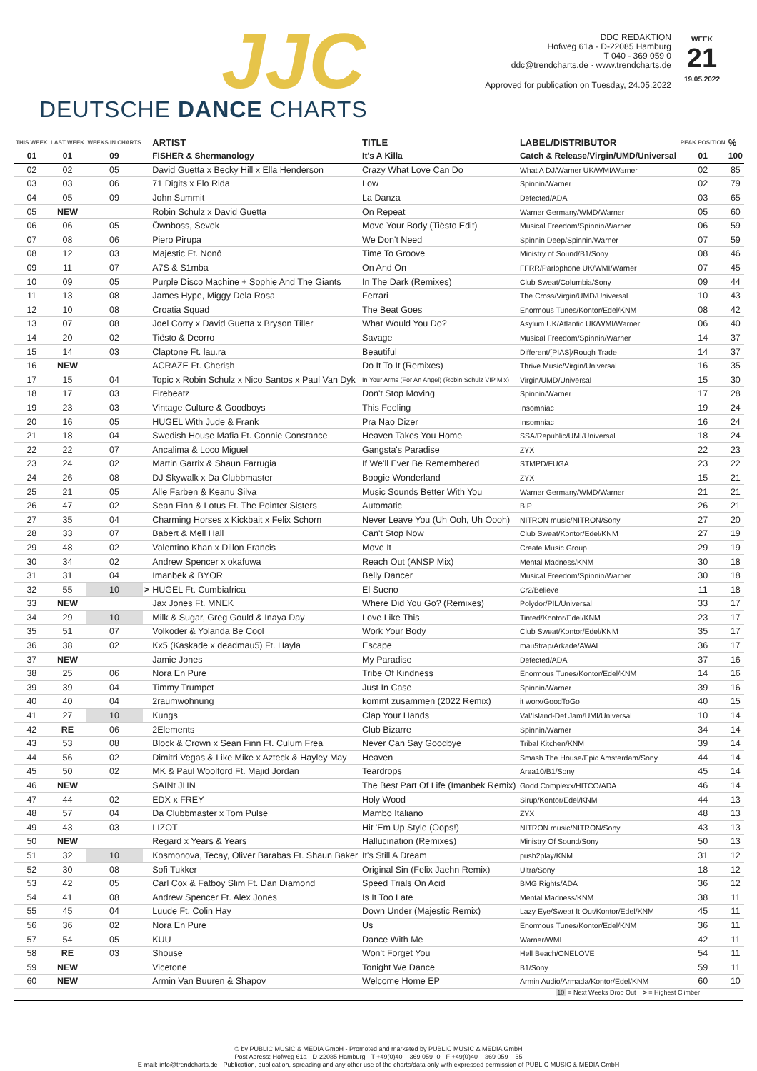JJC
DEUTSCHE DANCE CHARTS
DDC REDAKTION
Hofweg 61a · D-22085 Hamburg
T 040 - 369 059 0
ddc@trendcharts.de · www.trendcharts.de
WEEK
21
19.05.2022
Approved for publication on Tuesday, 24.05.2022
| THIS WEEK | LAST WEEK | WEEKS IN CHARTS | | ARTIST | TITLE | LABEL/DISTRIBUTOR | PEAK POSITION | % |
| --- | --- | --- | --- | --- | --- | --- | --- | --- |
| 01 | 01 | 09 | | FISHER & Shermanology | It's A Killa | Catch & Release/Virgin/UMD/Universal | 01 | 100 |
| 02 | 02 | 05 | | David Guetta x Becky Hill x Ella Henderson | Crazy What Love Can Do | What A DJ/Warner UK/WMI/Warner | 02 | 85 |
| 03 | 03 | 06 | | 71 Digits x Flo Rida | Low | Spinnin/Warner | 02 | 79 |
| 04 | 05 | 09 | | John Summit | La Danza | Defected/ADA | 03 | 65 |
| 05 | NEW | | | Robin Schulz x David Guetta | On Repeat | Warner Germany/WMD/Warner | 05 | 60 |
| 06 | 06 | 05 | | Öwnboss, Sevek | Move Your Body (Tiësto Edit) | Musical Freedom/Spinnin/Warner | 06 | 59 |
| 07 | 08 | 06 | | Piero Pirupa | We Don't Need | Spinnin Deep/Spinnin/Warner | 07 | 59 |
| 08 | 12 | 03 | | Majestic Ft. Nonô | Time To Groove | Ministry of Sound/B1/Sony | 08 | 46 |
| 09 | 11 | 07 | | A7S & S1mba | On And On | FFRR/Parlophone UK/WMI/Warner | 07 | 45 |
| 10 | 09 | 05 | | Purple Disco Machine + Sophie And The Giants | In The Dark (Remixes) | Club Sweat/Columbia/Sony | 09 | 44 |
| 11 | 13 | 08 | | James Hype, Miggy Dela Rosa | Ferrari | The Cross/Virgin/UMD/Universal | 10 | 43 |
| 12 | 10 | 08 | | Croatia Squad | The Beat Goes | Enormous Tunes/Kontor/Edel/KNM | 08 | 42 |
| 13 | 07 | 08 | | Joel Corry x David Guetta x Bryson Tiller | What Would You Do? | Asylum UK/Atlantic UK/WMI/Warner | 06 | 40 |
| 14 | 20 | 02 | | Tiësto & Deorro | Savage | Musical Freedom/Spinnin/Warner | 14 | 37 |
| 15 | 14 | 03 | | Claptone Ft. lau.ra | Beautiful | Different/[PIAS]/Rough Trade | 14 | 37 |
| 16 | NEW | | | ACRAZE Ft. Cherish | Do It To It (Remixes) | Thrive Music/Virgin/Universal | 16 | 35 |
| 17 | 15 | 04 | | Topic x Robin Schulz x Nico Santos x Paul Van Dyk | In Your Arms (For An Angel) (Robin Schulz VIP Mix) | Virgin/UMD/Universal | 15 | 30 |
| 18 | 17 | 03 | | Firebeatz | Don't Stop Moving | Spinnin/Warner | 17 | 28 |
| 19 | 23 | 03 | | Vintage Culture & Goodboys | This Feeling | Insomniac | 19 | 24 |
| 20 | 16 | 05 | | HUGEL With Jude & Frank | Pra Nao Dizer | Insomniac | 16 | 24 |
| 21 | 18 | 04 | | Swedish House Mafia Ft. Connie Constance | Heaven Takes You Home | SSA/Republic/UMI/Universal | 18 | 24 |
| 22 | 22 | 07 | | Ancalima & Loco Miguel | Gangsta's Paradise | ZYX | 22 | 23 |
| 23 | 24 | 02 | | Martin Garrix & Shaun Farrugia | If We'll Ever Be Remembered | STMPD/FUGA | 23 | 22 |
| 24 | 26 | 08 | | DJ Skywalk x Da Clubbmaster | Boogie Wonderland | ZYX | 15 | 21 |
| 25 | 21 | 05 | | Alle Farben & Keanu Silva | Music Sounds Better With You | Warner Germany/WMD/Warner | 21 | 21 |
| 26 | 47 | 02 | | Sean Finn & Lotus Ft. The Pointer Sisters | Automatic | BIP | 26 | 21 |
| 27 | 35 | 04 | | Charming Horses x Kickbait x Felix Schorn | Never Leave You (Uh Ooh, Uh Oooh) | NITRON music/NITRON/Sony | 27 | 20 |
| 28 | 33 | 07 | | Babert & Mell Hall | Can't Stop Now | Club Sweat/Kontor/Edel/KNM | 27 | 19 |
| 29 | 48 | 02 | | Valentino Khan x Dillon Francis | Move It | Create Music Group | 29 | 19 |
| 30 | 34 | 02 | | Andrew Spencer x okafuwa | Reach Out (ANSP Mix) | Mental Madness/KNM | 30 | 18 |
| 31 | 31 | 04 | | Imanbek & BYOR | Belly Dancer | Musical Freedom/Spinnin/Warner | 30 | 18 |
| 32 | 55 | 10 | > | HUGEL Ft. Cumbiafrica | El Sueno | Cr2/Believe | 11 | 18 |
| 33 | NEW | | | Jax Jones Ft. MNEK | Where Did You Go? (Remixes) | Polydor/PIL/Universal | 33 | 17 |
| 34 | 29 | 10 | | Milk & Sugar, Greg Gould & Inaya Day | Love Like This | Tinted/Kontor/Edel/KNM | 23 | 17 |
| 35 | 51 | 07 | | Volkoder & Yolanda Be Cool | Work Your Body | Club Sweat/Kontor/Edel/KNM | 35 | 17 |
| 36 | 38 | 02 | | Kx5 (Kaskade x deadmau5) Ft. Hayla | Escape | mau5trap/Arkade/AWAL | 36 | 17 |
| 37 | NEW | | | Jamie Jones | My Paradise | Defected/ADA | 37 | 16 |
| 38 | 25 | 06 | | Nora En Pure | Tribe Of Kindness | Enormous Tunes/Kontor/Edel/KNM | 14 | 16 |
| 39 | 39 | 04 | | Timmy Trumpet | Just In Case | Spinnin/Warner | 39 | 16 |
| 40 | 40 | 04 | | 2raumwohnung | kommt zusammen (2022 Remix) | it worx/GoodToGo | 40 | 15 |
| 41 | 27 | 10 | | Kungs | Clap Your Hands | Val/Island-Def Jam/UMI/Universal | 10 | 14 |
| 42 | RE | 06 | | 2Elements | Club Bizarre | Spinnin/Warner | 34 | 14 |
| 43 | 53 | 08 | | Block & Crown x Sean Finn Ft. Culum Frea | Never Can Say Goodbye | Tribal Kitchen/KNM | 39 | 14 |
| 44 | 56 | 02 | | Dimitri Vegas & Like Mike x Azteck & Hayley May | Heaven | Smash The House/Epic Amsterdam/Sony | 44 | 14 |
| 45 | 50 | 02 | | MK & Paul Woolford Ft. Majid Jordan | Teardrops | Area10/B1/Sony | 45 | 14 |
| 46 | NEW | | | SAINt JHN | The Best Part Of Life (Imanbek Remix) | Godd Complexx/HITCO/ADA | 46 | 14 |
| 47 | 44 | 02 | | EDX x FREY | Holy Wood | Sirup/Kontor/Edel/KNM | 44 | 13 |
| 48 | 57 | 04 | | Da Clubbmaster x Tom Pulse | Mambo Italiano | ZYX | 48 | 13 |
| 49 | 43 | 03 | | LIZOT | Hit 'Em Up Style (Oops!) | NITRON music/NITRON/Sony | 43 | 13 |
| 50 | NEW | | | Regard x Years & Years | Hallucination (Remixes) | Ministry Of Sound/Sony | 50 | 13 |
| 51 | 32 | 10 | | Kosmonova, Tecay, Oliver Barabas Ft. Shaun Baker | It's Still A Dream | push2play/KNM | 31 | 12 |
| 52 | 30 | 08 | | Sofi Tukker | Original Sin (Felix Jaehn Remix) | Ultra/Sony | 18 | 12 |
| 53 | 42 | 05 | | Carl Cox & Fatboy Slim Ft. Dan Diamond | Speed Trials On Acid | BMG Rights/ADA | 36 | 12 |
| 54 | 41 | 08 | | Andrew Spencer Ft. Alex Jones | Is It Too Late | Mental Madness/KNM | 38 | 11 |
| 55 | 45 | 04 | | Luude Ft. Colin Hay | Down Under (Majestic Remix) | Lazy Eye/Sweat It Out/Kontor/Edel/KNM | 45 | 11 |
| 56 | 36 | 02 | | Nora En Pure | Us | Enormous Tunes/Kontor/Edel/KNM | 36 | 11 |
| 57 | 54 | 05 | | KUU | Dance With Me | Warner/WMI | 42 | 11 |
| 58 | RE | 03 | | Shouse | Won't Forget You | Hell Beach/ONELOVE | 54 | 11 |
| 59 | NEW | | | Vicetone | Tonight We Dance | B1/Sony | 59 | 11 |
| 60 | NEW | | | Armin Van Buuren & Shapov | Welcome Home EP | Armin Audio/Armada/Kontor/Edel/KNM | 60 | 10 |
10 = Next Weeks Drop Out > = Highest Climber
© by PUBLIC MUSIC & MEDIA GmbH - Promoted and marketed by PUBLIC MUSIC & MEDIA GmbH
Post Adress: Hofweg 61a - D-22085 Hamburg - T +49(0)40 – 369 059 -0 - F +49(0)40 – 369 059 – 55
E-mail: info@trendcharts.de - Publication, duplication, spreading and any other use of the charts/data only with expressed permission of PUBLIC MUSIC & MEDIA GmbH